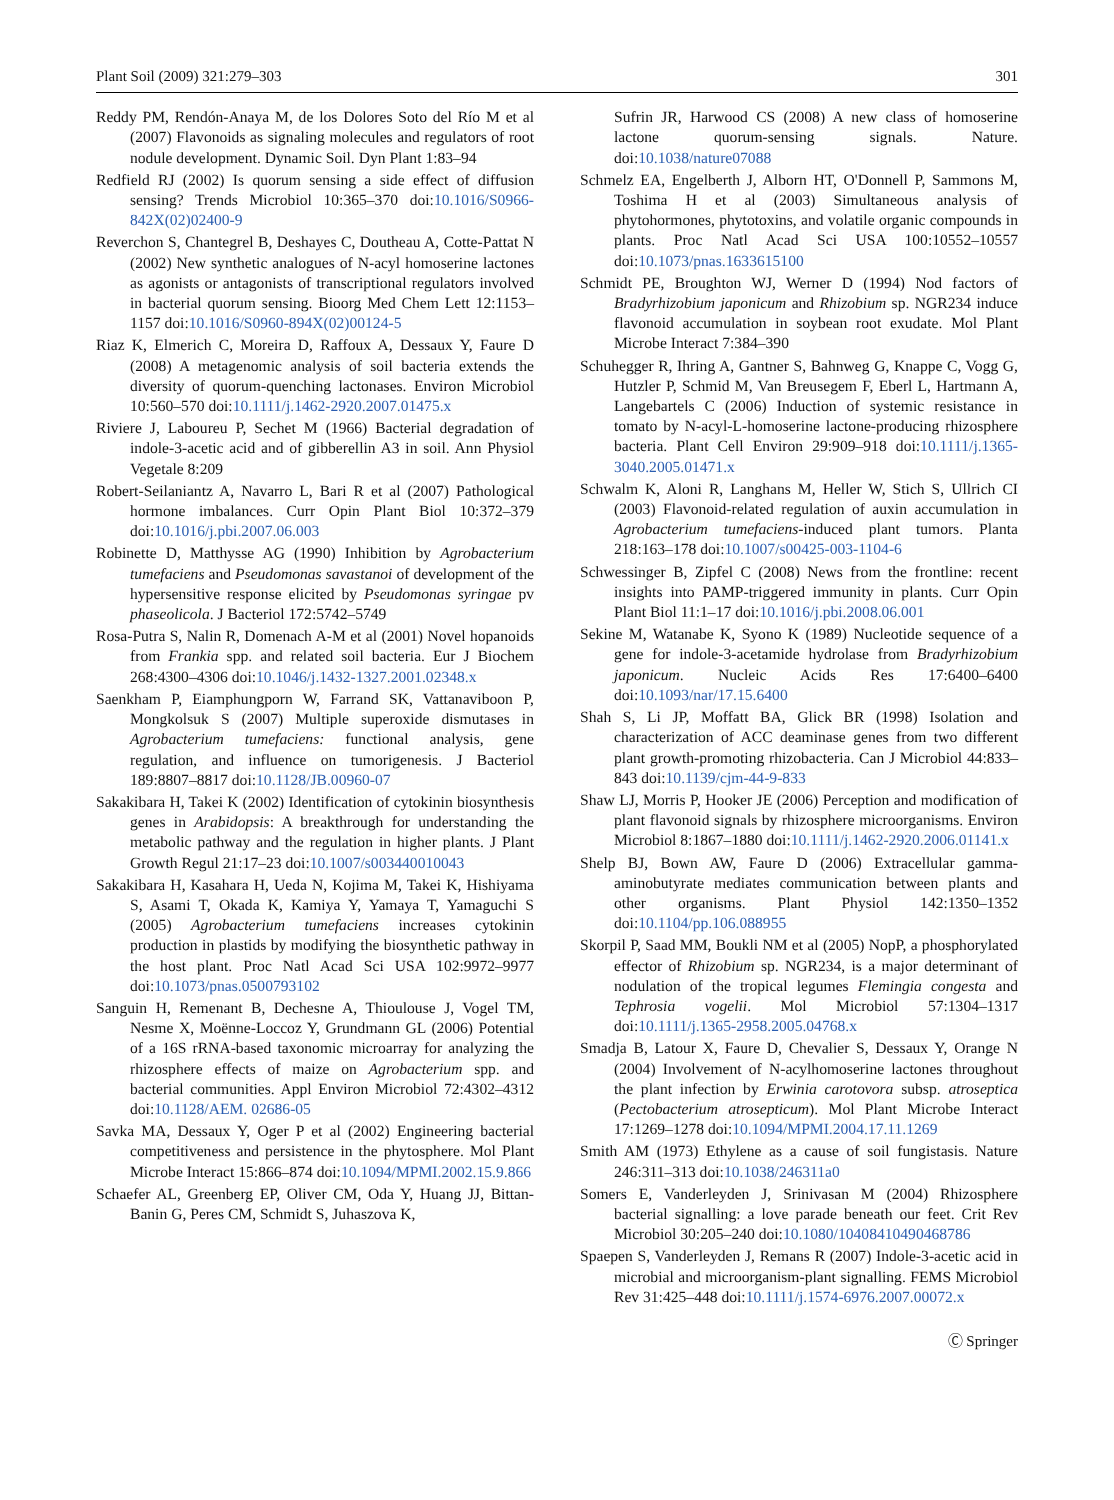Plant Soil (2009) 321:279–303 301
Reddy PM, Rendón-Anaya M, de los Dolores Soto del Río M et al (2007) Flavonoids as signaling molecules and regulators of root nodule development. Dynamic Soil. Dyn Plant 1:83–94
Redfield RJ (2002) Is quorum sensing a side effect of diffusion sensing? Trends Microbiol 10:365–370 doi:10.1016/S0966-842X(02)02400-9
Reverchon S, Chantegrel B, Deshayes C, Doutheau A, Cotte-Pattat N (2002) New synthetic analogues of N-acyl homoserine lactones as agonists or antagonists of transcriptional regulators involved in bacterial quorum sensing. Bioorg Med Chem Lett 12:1153–1157 doi:10.1016/S0960-894X(02)00124-5
Riaz K, Elmerich C, Moreira D, Raffoux A, Dessaux Y, Faure D (2008) A metagenomic analysis of soil bacteria extends the diversity of quorum-quenching lactonases. Environ Microbiol 10:560–570 doi:10.1111/j.1462-2920.2007.01475.x
Riviere J, Laboureu P, Sechet M (1966) Bacterial degradation of indole-3-acetic acid and of gibberellin A3 in soil. Ann Physiol Vegetale 8:209
Robert-Seilaniantz A, Navarro L, Bari R et al (2007) Pathological hormone imbalances. Curr Opin Plant Biol 10:372–379 doi:10.1016/j.pbi.2007.06.003
Robinette D, Matthysse AG (1990) Inhibition by Agrobacterium tumefaciens and Pseudomonas savastanoi of development of the hypersensitive response elicited by Pseudomonas syringae pv phaseolicola. J Bacteriol 172:5742–5749
Rosa-Putra S, Nalin R, Domenach A-M et al (2001) Novel hopanoids from Frankia spp. and related soil bacteria. Eur J Biochem 268:4300–4306 doi:10.1046/j.1432-1327.2001.02348.x
Saenkham P, Eiamphungporn W, Farrand SK, Vattanaviboon P, Mongkolsuk S (2007) Multiple superoxide dismutases in Agrobacterium tumefaciens: functional analysis, gene regulation, and influence on tumorigenesis. J Bacteriol 189:8807–8817 doi:10.1128/JB.00960-07
Sakakibara H, Takei K (2002) Identification of cytokinin biosynthesis genes in Arabidopsis: A breakthrough for understanding the metabolic pathway and the regulation in higher plants. J Plant Growth Regul 21:17–23 doi:10.1007/s003440010043
Sakakibara H, Kasahara H, Ueda N, Kojima M, Takei K, Hishiyama S, Asami T, Okada K, Kamiya Y, Yamaya T, Yamaguchi S (2005) Agrobacterium tumefaciens increases cytokinin production in plastids by modifying the biosynthetic pathway in the host plant. Proc Natl Acad Sci USA 102:9972–9977 doi:10.1073/pnas.0500793102
Sanguin H, Remenant B, Dechesne A, Thioulouse J, Vogel TM, Nesme X, Moënne-Loccoz Y, Grundmann GL (2006) Potential of a 16S rRNA-based taxonomic microarray for analyzing the rhizosphere effects of maize on Agrobacterium spp. and bacterial communities. Appl Environ Microbiol 72:4302–4312 doi:10.1128/AEM. 02686-05
Savka MA, Dessaux Y, Oger P et al (2002) Engineering bacterial competitiveness and persistence in the phytosphere. Mol Plant Microbe Interact 15:866–874 doi:10.1094/MPMI.2002.15.9.866
Schaefer AL, Greenberg EP, Oliver CM, Oda Y, Huang JJ, Bittan-Banin G, Peres CM, Schmidt S, Juhaszova K,
Sufrin JR, Harwood CS (2008) A new class of homoserine lactone quorum-sensing signals. Nature. doi:10.1038/nature07088
Schmelz EA, Engelberth J, Alborn HT, O'Donnell P, Sammons M, Toshima H et al (2003) Simultaneous analysis of phytohormones, phytotoxins, and volatile organic compounds in plants. Proc Natl Acad Sci USA 100:10552–10557 doi:10.1073/pnas.1633615100
Schmidt PE, Broughton WJ, Werner D (1994) Nod factors of Bradyrhizobium japonicum and Rhizobium sp. NGR234 induce flavonoid accumulation in soybean root exudate. Mol Plant Microbe Interact 7:384–390
Schuhegger R, Ihring A, Gantner S, Bahnweg G, Knappe C, Vogg G, Hutzler P, Schmid M, Van Breusegem F, Eberl L, Hartmann A, Langebartels C (2006) Induction of systemic resistance in tomato by N-acyl-L-homoserine lactone-producing rhizosphere bacteria. Plant Cell Environ 29:909–918 doi:10.1111/j.1365-3040.2005.01471.x
Schwalm K, Aloni R, Langhans M, Heller W, Stich S, Ullrich CI (2003) Flavonoid-related regulation of auxin accumulation in Agrobacterium tumefaciens-induced plant tumors. Planta 218:163–178 doi:10.1007/s00425-003-1104-6
Schwessinger B, Zipfel C (2008) News from the frontline: recent insights into PAMP-triggered immunity in plants. Curr Opin Plant Biol 11:1–17 doi:10.1016/j.pbi.2008.06.001
Sekine M, Watanabe K, Syono K (1989) Nucleotide sequence of a gene for indole-3-acetamide hydrolase from Bradyrhizobium japonicum. Nucleic Acids Res 17:6400–6400 doi:10.1093/nar/17.15.6400
Shah S, Li JP, Moffatt BA, Glick BR (1998) Isolation and characterization of ACC deaminase genes from two different plant growth-promoting rhizobacteria. Can J Microbiol 44:833–843 doi:10.1139/cjm-44-9-833
Shaw LJ, Morris P, Hooker JE (2006) Perception and modification of plant flavonoid signals by rhizosphere microorganisms. Environ Microbiol 8:1867–1880 doi:10.1111/j.1462-2920.2006.01141.x
Shelp BJ, Bown AW, Faure D (2006) Extracellular gamma-aminobutyrate mediates communication between plants and other organisms. Plant Physiol 142:1350–1352 doi:10.1104/pp.106.088955
Skorpil P, Saad MM, Boukli NM et al (2005) NopP, a phosphorylated effector of Rhizobium sp. NGR234, is a major determinant of nodulation of the tropical legumes Flemingia congesta and Tephrosia vogelii. Mol Microbiol 57:1304–1317 doi:10.1111/j.1365-2958.2005.04768.x
Smadja B, Latour X, Faure D, Chevalier S, Dessaux Y, Orange N (2004) Involvement of N-acylhomoserine lactones throughout the plant infection by Erwinia carotovora subsp. atroseptica (Pectobacterium atrosepticum). Mol Plant Microbe Interact 17:1269–1278 doi:10.1094/MPMI.2004.17.11.1269
Smith AM (1973) Ethylene as a cause of soil fungistasis. Nature 246:311–313 doi:10.1038/246311a0
Somers E, Vanderleyden J, Srinivasan M (2004) Rhizosphere bacterial signalling: a love parade beneath our feet. Crit Rev Microbiol 30:205–240 doi:10.1080/10408410490468786
Spaepen S, Vanderleyden J, Remans R (2007) Indole-3-acetic acid in microbial and microorganism-plant signalling. FEMS Microbiol Rev 31:425–448 doi:10.1111/j.1574-6976.2007.00072.x
Ⓒ Springer